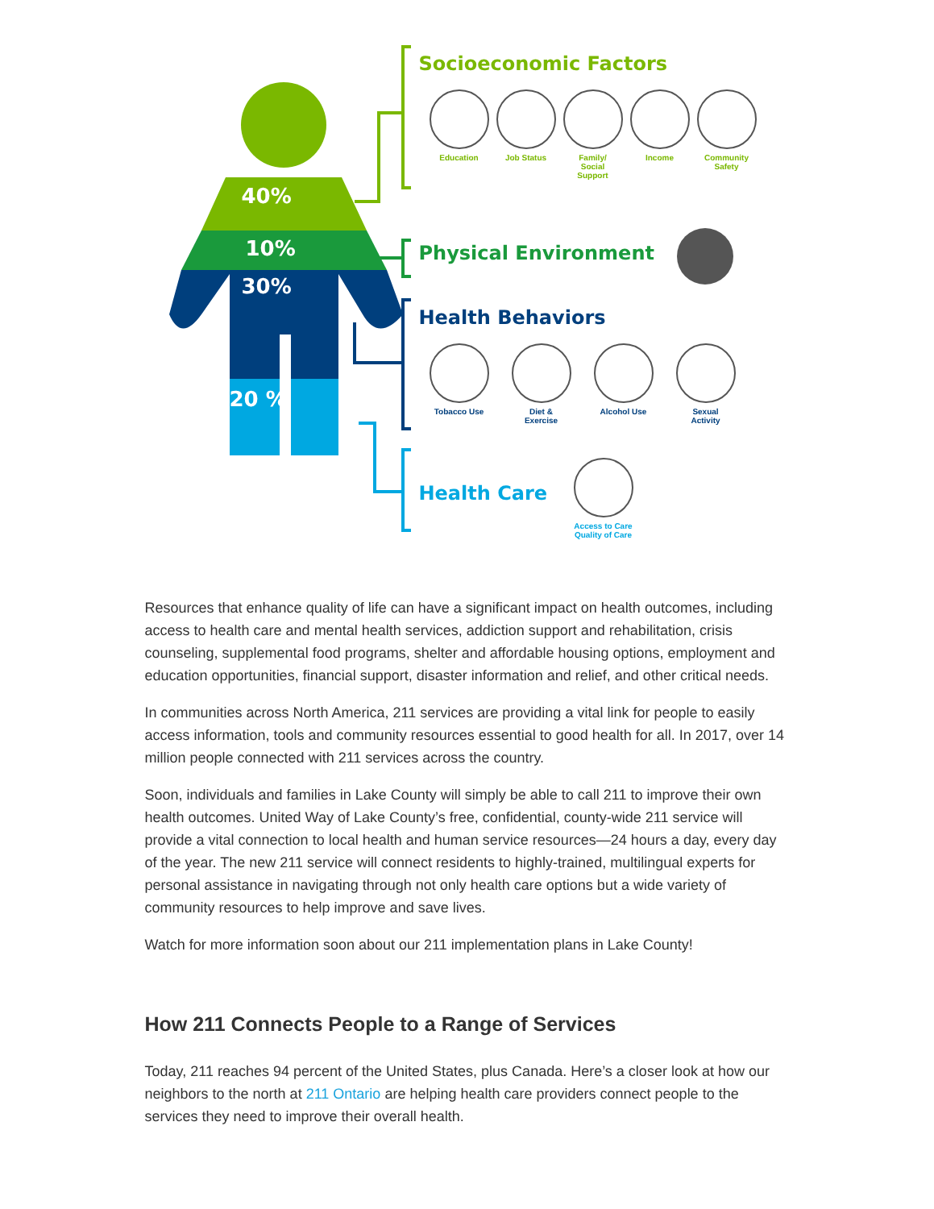40%
10%
30%
20 %
Socioeconomic Factors
Physical Environment
Health Behaviors
Health Care
Education Job Status
Family/
Social
Support
Income
Community
Safety
Tobacco Use
Diet &
Exercise
Alcohol Use
Sexual
Activity
Access to Care
Quality of Care
Resources that enhance quality of life can have a significant impact on health outcomes, including access to health care and mental health services, addiction support and rehabilitation, crisis counseling, supplemental food programs, shelter and affordable housing options, employment and education opportunities, financial support, disaster information and relief, and other critical needs.
In communities across North America, 211 services are providing a vital link for people to easily access information, tools and community resources essential to good health for all. In 2017, over 14 million people connected with 211 services across the country.
Soon, individuals and families in Lake County will simply be able to call 211 to improve their own health outcomes. United Way of Lake County’s free, confidential, county-wide 211 service will provide a vital connection to local health and human service resources—24 hours a day, every day of the year. The new 211 service will connect residents to highly-trained, multilingual experts for personal assistance in navigating through not only health care options but a wide variety of community resources to help improve and save lives.
Watch for more information soon about our 211 implementation plans in Lake County!
How 211 Connects People to a Range of Services
Today, 211 reaches 94 percent of the United States, plus Canada. Here’s a closer look at how our neighbors to the north at 211 Ontario are helping health care providers connect people to the services they need to improve their overall health.